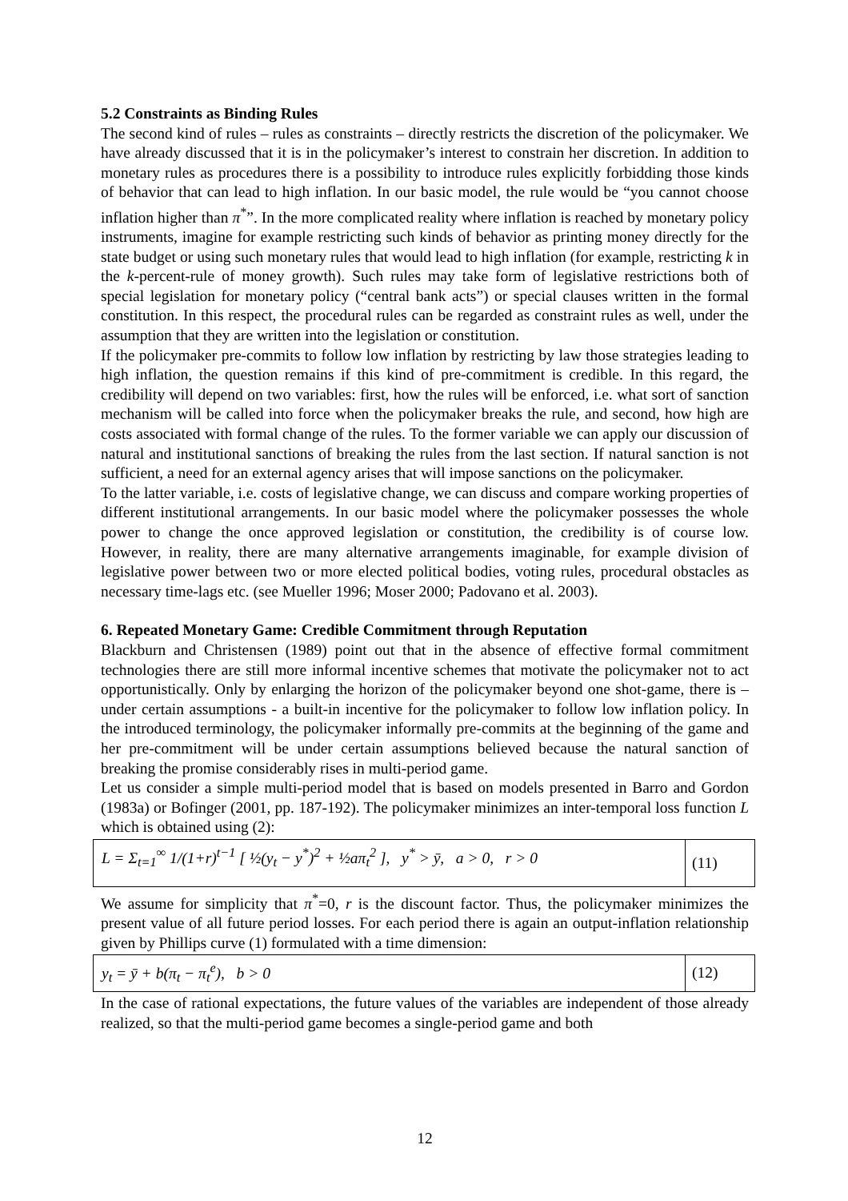5.2 Constraints as Binding Rules
The second kind of rules – rules as constraints – directly restricts the discretion of the policymaker. We have already discussed that it is in the policymaker’s interest to constrain her discretion. In addition to monetary rules as procedures there is a possibility to introduce rules explicitly forbidding those kinds of behavior that can lead to high inflation. In our basic model, the rule would be “you cannot choose inflation higher than π<sup>*</sup>”. In the more complicated reality where inflation is reached by monetary policy instruments, imagine for example restricting such kinds of behavior as printing money directly for the state budget or using such monetary rules that would lead to high inflation (for example, restricting k in the k-percent-rule of money growth). Such rules may take form of legislative restrictions both of special legislation for monetary policy (“central bank acts”) or special clauses written in the formal constitution. In this respect, the procedural rules can be regarded as constraint rules as well, under the assumption that they are written into the legislation or constitution.
If the policymaker pre-commits to follow low inflation by restricting by law those strategies leading to high inflation, the question remains if this kind of pre-commitment is credible. In this regard, the credibility will depend on two variables: first, how the rules will be enforced, i.e. what sort of sanction mechanism will be called into force when the policymaker breaks the rule, and second, how high are costs associated with formal change of the rules. To the former variable we can apply our discussion of natural and institutional sanctions of breaking the rules from the last section. If natural sanction is not sufficient, a need for an external agency arises that will impose sanctions on the policymaker.
To the latter variable, i.e. costs of legislative change, we can discuss and compare working properties of different institutional arrangements. In our basic model where the policymaker possesses the whole power to change the once approved legislation or constitution, the credibility is of course low. However, in reality, there are many alternative arrangements imaginable, for example division of legislative power between two or more elected political bodies, voting rules, procedural obstacles as necessary time-lags etc. (see Mueller 1996; Moser 2000; Padovano et al. 2003).
6. Repeated Monetary Game: Credible Commitment through Reputation
Blackburn and Christensen (1989) point out that in the absence of effective formal commitment technologies there are still more informal incentive schemes that motivate the policymaker not to act opportunistically. Only by enlarging the horizon of the policymaker beyond one shot-game, there is – under certain assumptions - a built-in incentive for the policymaker to follow low inflation policy. In the introduced terminology, the policymaker informally pre-commits at the beginning of the game and her pre-commitment will be under certain assumptions believed because the natural sanction of breaking the promise considerably rises in multi-period game.
Let us consider a simple multi-period model that is based on models presented in Barro and Gordon (1983a) or Bofinger (2001, pp. 187-192). The policymaker minimizes an inter-temporal loss function L which is obtained using (2):
L = Σ<sub>t=1</sub><sup>∞</sup> 1/(1+r)<sup>t−1</sup> [ ½(y<sub>t</sub> − y<sup>*</sup>)<sup>2</sup> + ½aπ<sub>t</sub><sup>2</sup> ], y<sup>*</sup> > ȳ, a > 0, r > 0
(11)
We assume for simplicity that π<sup>*</sup>=0, r is the discount factor. Thus, the policymaker minimizes the present value of all future period losses. For each period there is again an output-inflation relationship given by Phillips curve (1) formulated with a time dimension:
y<sub>t</sub> = ȳ + b(π<sub>t</sub> − π<sub>t</sub><sup>e</sup>), b > 0 (12)
In the case of rational expectations, the future values of the variables are independent of those already realized, so that the multi-period game becomes a single-period game and both
12